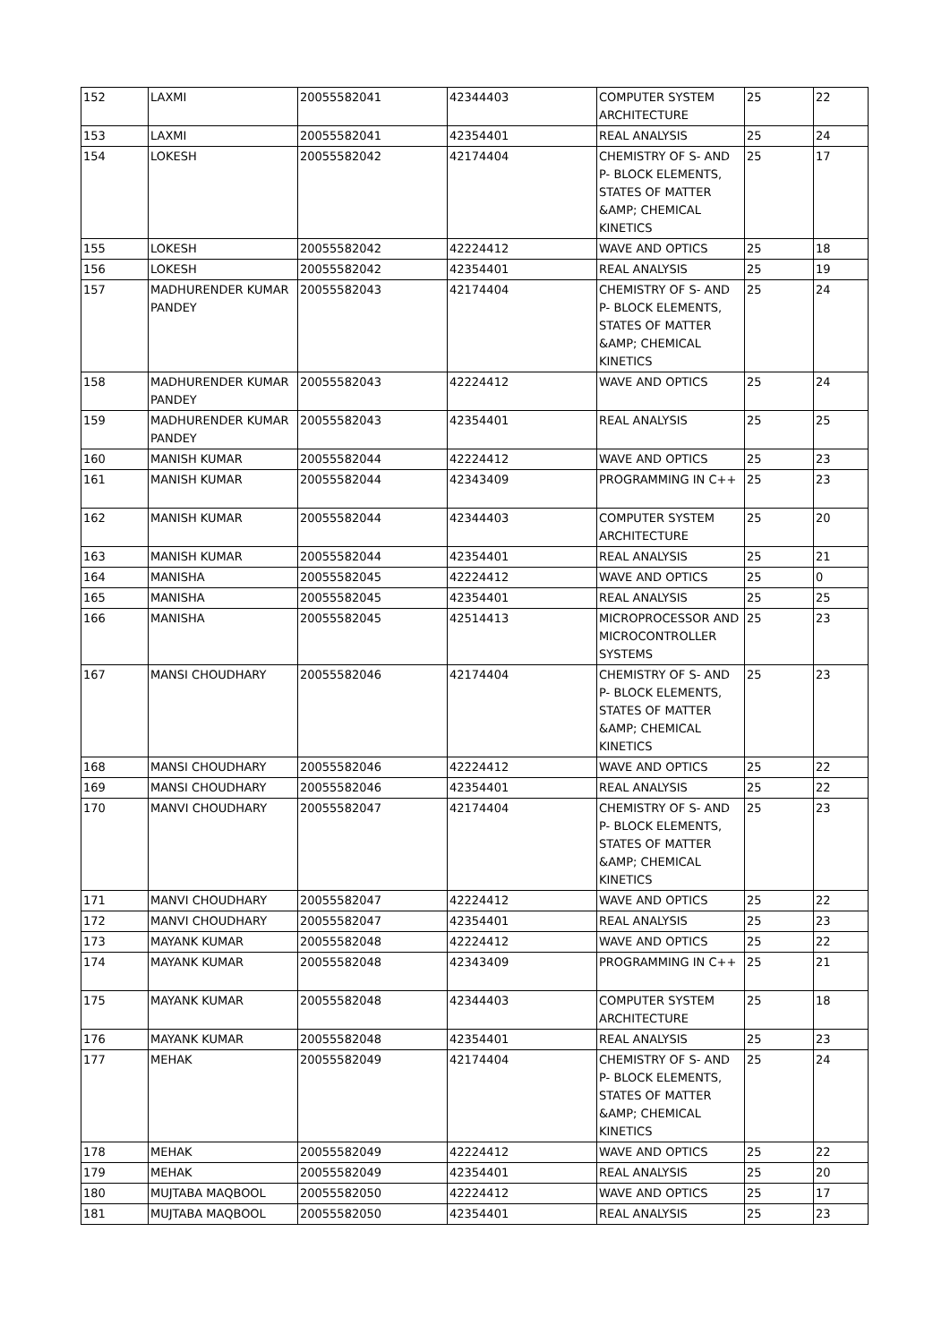| 152 | LAXMI | 20055582041 | 42344403 | COMPUTER SYSTEM ARCHITECTURE | 25 | 22 |
| 153 | LAXMI | 20055582041 | 42354401 | REAL ANALYSIS | 25 | 24 |
| 154 | LOKESH | 20055582042 | 42174404 | CHEMISTRY OF S- AND P- BLOCK ELEMENTS, STATES OF MATTER &AMP; CHEMICAL KINETICS | 25 | 17 |
| 155 | LOKESH | 20055582042 | 42224412 | WAVE AND OPTICS | 25 | 18 |
| 156 | LOKESH | 20055582042 | 42354401 | REAL ANALYSIS | 25 | 19 |
| 157 | MADHURENDER KUMAR PANDEY | 20055582043 | 42174404 | CHEMISTRY OF S- AND P- BLOCK ELEMENTS, STATES OF MATTER &AMP; CHEMICAL KINETICS | 25 | 24 |
| 158 | MADHURENDER KUMAR PANDEY | 20055582043 | 42224412 | WAVE AND OPTICS | 25 | 24 |
| 159 | MADHURENDER KUMAR PANDEY | 20055582043 | 42354401 | REAL ANALYSIS | 25 | 25 |
| 160 | MANISH KUMAR | 20055582044 | 42224412 | WAVE AND OPTICS | 25 | 23 |
| 161 | MANISH KUMAR | 20055582044 | 42343409 | PROGRAMMING IN C++ | 25 | 23 |
| 162 | MANISH KUMAR | 20055582044 | 42344403 | COMPUTER SYSTEM ARCHITECTURE | 25 | 20 |
| 163 | MANISH KUMAR | 20055582044 | 42354401 | REAL ANALYSIS | 25 | 21 |
| 164 | MANISHA | 20055582045 | 42224412 | WAVE AND OPTICS | 25 | 0 |
| 165 | MANISHA | 20055582045 | 42354401 | REAL ANALYSIS | 25 | 25 |
| 166 | MANISHA | 20055582045 | 42514413 | MICROPROCESSOR AND MICROCONTROLLER SYSTEMS | 25 | 23 |
| 167 | MANSI CHOUDHARY | 20055582046 | 42174404 | CHEMISTRY OF S- AND P- BLOCK ELEMENTS, STATES OF MATTER &AMP; CHEMICAL KINETICS | 25 | 23 |
| 168 | MANSI CHOUDHARY | 20055582046 | 42224412 | WAVE AND OPTICS | 25 | 22 |
| 169 | MANSI CHOUDHARY | 20055582046 | 42354401 | REAL ANALYSIS | 25 | 22 |
| 170 | MANVI CHOUDHARY | 20055582047 | 42174404 | CHEMISTRY OF S- AND P- BLOCK ELEMENTS, STATES OF MATTER &AMP; CHEMICAL KINETICS | 25 | 23 |
| 171 | MANVI CHOUDHARY | 20055582047 | 42224412 | WAVE AND OPTICS | 25 | 22 |
| 172 | MANVI CHOUDHARY | 20055582047 | 42354401 | REAL ANALYSIS | 25 | 23 |
| 173 | MAYANK KUMAR | 20055582048 | 42224412 | WAVE AND OPTICS | 25 | 22 |
| 174 | MAYANK KUMAR | 20055582048 | 42343409 | PROGRAMMING IN C++ | 25 | 21 |
| 175 | MAYANK KUMAR | 20055582048 | 42344403 | COMPUTER SYSTEM ARCHITECTURE | 25 | 18 |
| 176 | MAYANK KUMAR | 20055582048 | 42354401 | REAL ANALYSIS | 25 | 23 |
| 177 | MEHAK | 20055582049 | 42174404 | CHEMISTRY OF S- AND P- BLOCK ELEMENTS, STATES OF MATTER &AMP; CHEMICAL KINETICS | 25 | 24 |
| 178 | MEHAK | 20055582049 | 42224412 | WAVE AND OPTICS | 25 | 22 |
| 179 | MEHAK | 20055582049 | 42354401 | REAL ANALYSIS | 25 | 20 |
| 180 | MUJTABA MAQBOOL | 20055582050 | 42224412 | WAVE AND OPTICS | 25 | 17 |
| 181 | MUJTABA MAQBOOL | 20055582050 | 42354401 | REAL ANALYSIS | 25 | 23 |